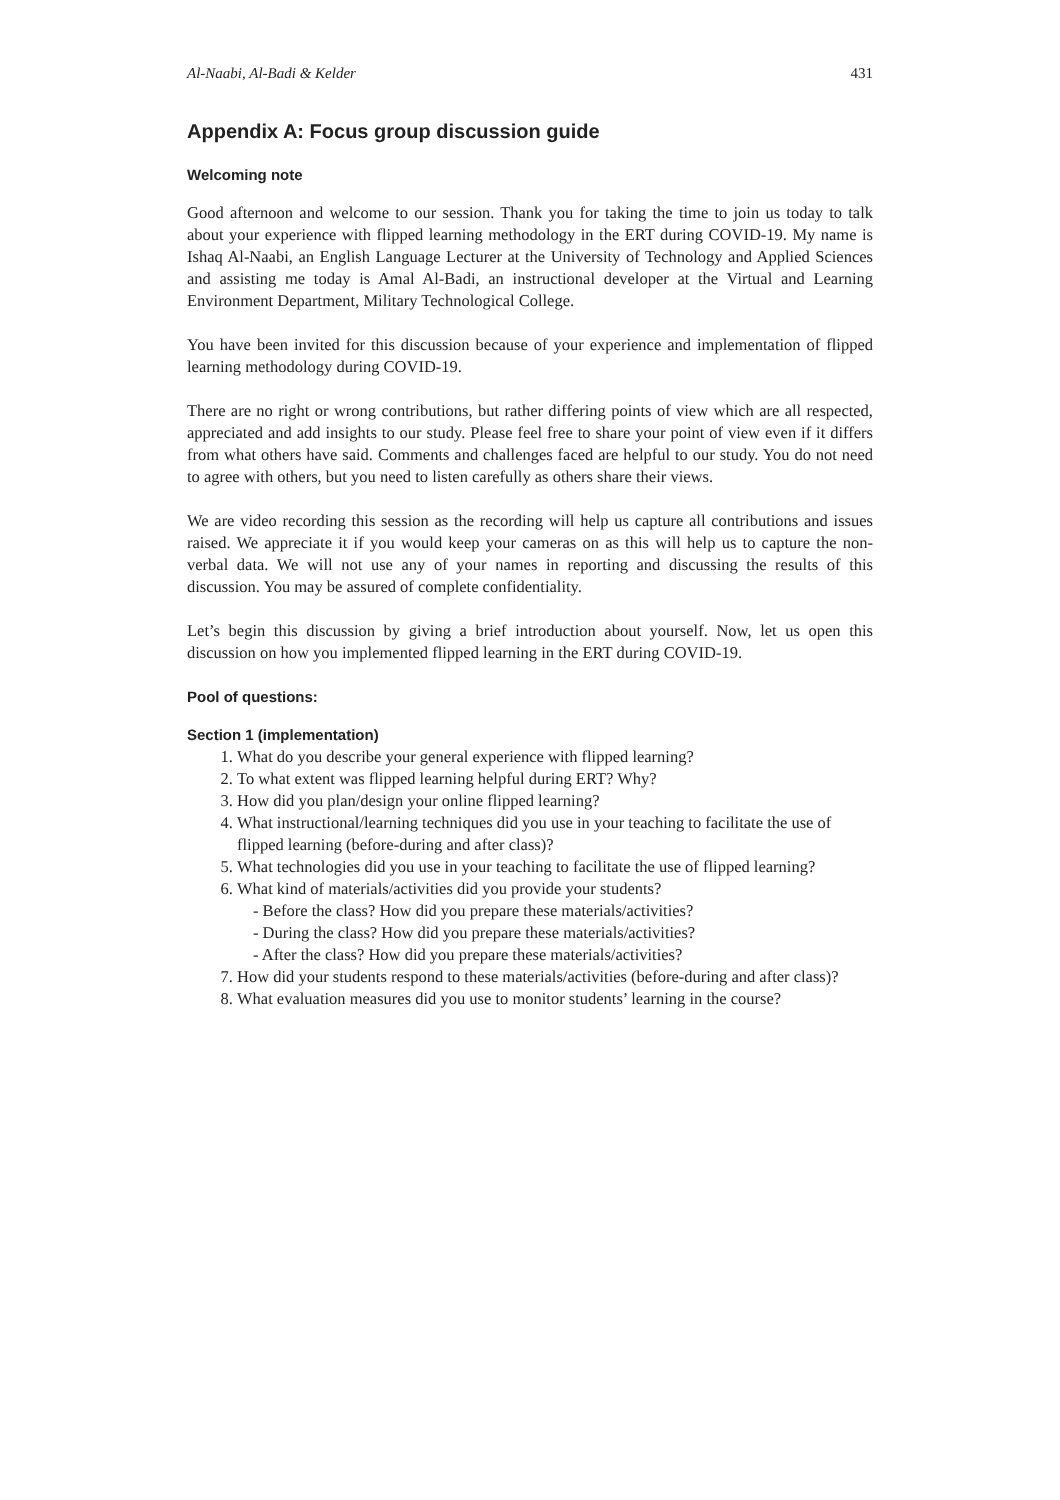Al-Naabi, Al-Badi & Kelder 431
Appendix A: Focus group discussion guide
Welcoming note
Good afternoon and welcome to our session. Thank you for taking the time to join us today to talk about your experience with flipped learning methodology in the ERT during COVID-19. My name is Ishaq Al-Naabi, an English Language Lecturer at the University of Technology and Applied Sciences and assisting me today is Amal Al-Badi, an instructional developer at the Virtual and Learning Environment Department, Military Technological College.
You have been invited for this discussion because of your experience and implementation of flipped learning methodology during COVID-19.
There are no right or wrong contributions, but rather differing points of view which are all respected, appreciated and add insights to our study. Please feel free to share your point of view even if it differs from what others have said. Comments and challenges faced are helpful to our study. You do not need to agree with others, but you need to listen carefully as others share their views.
We are video recording this session as the recording will help us capture all contributions and issues raised. We appreciate it if you would keep your cameras on as this will help us to capture the non-verbal data. We will not use any of your names in reporting and discussing the results of this discussion. You may be assured of complete confidentiality.
Let’s begin this discussion by giving a brief introduction about yourself. Now, let us open this discussion on how you implemented flipped learning in the ERT during COVID-19.
Pool of questions:
Section 1 (implementation)
1. What do you describe your general experience with flipped learning?
2. To what extent was flipped learning helpful during ERT? Why?
3. How did you plan/design your online flipped learning?
4. What instructional/learning techniques did you use in your teaching to facilitate the use of flipped learning (before-during and after class)?
5. What technologies did you use in your teaching to facilitate the use of flipped learning?
6. What kind of materials/activities did you provide your students?
- Before the class? How did you prepare these materials/activities?
- During the class? How did you prepare these materials/activities?
- After the class? How did you prepare these materials/activities?
7. How did your students respond to these materials/activities (before-during and after class)?
8. What evaluation measures did you use to monitor students’ learning in the course?